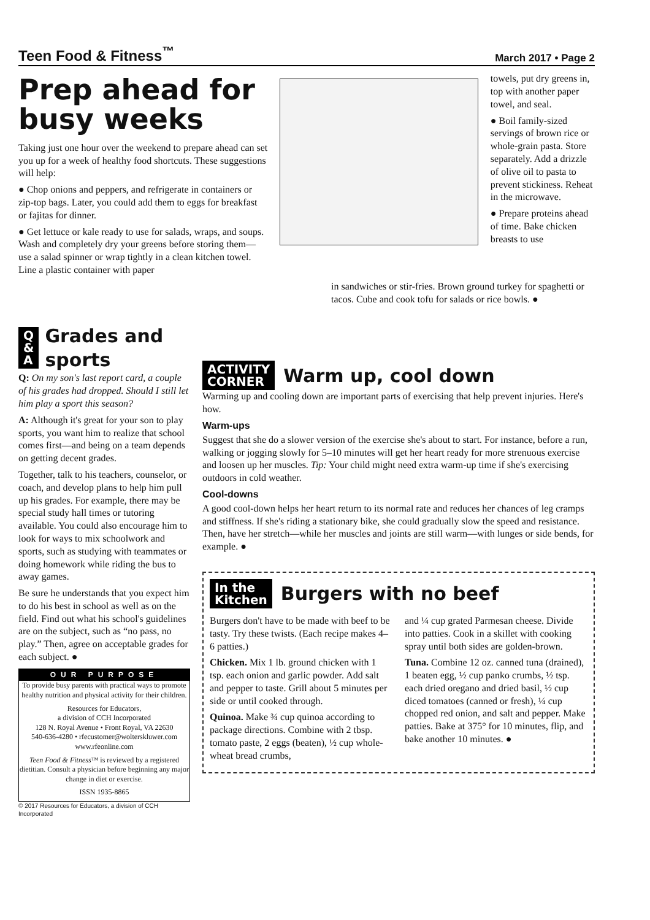Teen Food & Fitness<sup>™</sup> March 2017 • Page 2
Prep ahead for busy weeks
Taking just one hour over the weekend to prepare ahead can set you up for a week of healthy food shortcuts. These suggestions will help:
● Chop onions and peppers, and refrigerate in containers or zip-top bags. Later, you could add them to eggs for breakfast or fajitas for dinner.
● Get lettuce or kale ready to use for salads, wraps, and soups. Wash and completely dry your greens before storing them—use a salad spinner or wrap tightly in a clean kitchen towel. Line a plastic container with paper
towels, put dry greens in, top with another paper towel, and seal.
● Boil family-sized servings of brown rice or whole-grain pasta. Store separately. Add a drizzle of olive oil to pasta to prevent stickiness. Reheat in the microwave.
● Prepare proteins ahead of time. Bake chicken breasts to use
in sandwiches or stir-fries. Brown ground turkey for spaghetti or tacos. Cube and cook tofu for salads or rice bowls. ●
Q
&
A
Grades and sports
Q: On my son's last report card, a couple of his grades had dropped. Should I still let him play a sport this season?
A: Although it's great for your son to play sports, you want him to realize that school comes first—and being on a team depends on getting decent grades.
Together, talk to his teachers, counselor, or coach, and develop plans to help him pull up his grades. For example, there may be special study hall times or tutoring available. You could also encourage him to look for ways to mix schoolwork and sports, such as studying with teammates or doing homework while riding the bus to away games.
Be sure he understands that you expect him to do his best in school as well as on the field. Find out what his school's guidelines are on the subject, such as “no pass, no play.” Then, agree on acceptable grades for each subject. ●
OUR PURPOSE
To provide busy parents with practical ways to promote healthy nutrition and physical activity for their children.
Resources for Educators,
a division of CCH Incorporated
128 N. Royal Avenue • Front Royal, VA 22630
540-636-4280 • rfecustomer@wolterskluwer.com
www.rfeonline.com
Teen Food & Fitness™ is reviewed by a registered dietitian. Consult a physician before beginning any major change in diet or exercise.
ISSN 1935-8865
© 2017 Resources for Educators, a division of CCH Incorporated
ACTIVITY
CORNER
Warm up, cool down
Warming up and cooling down are important parts of exercising that help prevent injuries. Here's how.
Warm-ups
Suggest that she do a slower version of the exercise she's about to start. For instance, before a run, walking or jogging slowly for 5–10 minutes will get her heart ready for more strenuous exercise and loosen up her muscles. Tip: Your child might need extra warm-up time if she's exercising outdoors in cold weather.
Cool-downs
A good cool-down helps her heart return to its normal rate and reduces her chances of leg cramps and stiffness. If she's riding a stationary bike, she could gradually slow the speed and resistance. Then, have her stretch—while her muscles and joints are still warm—with lunges or side bends, for example. ●
In the
Kitchen
Burgers with no beef
Burgers don't have to be made with beef to be tasty. Try these twists. (Each recipe makes 4–6 patties.)
Chicken. Mix 1 lb. ground chicken with 1 tsp. each onion and garlic powder. Add salt and pepper to taste. Grill about 5 minutes per side or until cooked through.
Quinoa. Make ¾ cup quinoa according to package directions. Combine with 2 tbsp. tomato paste, 2 eggs (beaten), ½ cup whole-wheat bread crumbs,
and ¼ cup grated Parmesan cheese. Divide into patties. Cook in a skillet with cooking spray until both sides are golden-brown.
Tuna. Combine 12 oz. canned tuna (drained), 1 beaten egg, ½ cup panko crumbs, ½ tsp. each dried oregano and dried basil, ½ cup diced tomatoes (canned or fresh), ¼ cup chopped red onion, and salt and pepper. Make patties. Bake at 375° for 10 minutes, flip, and bake another 10 minutes. ●